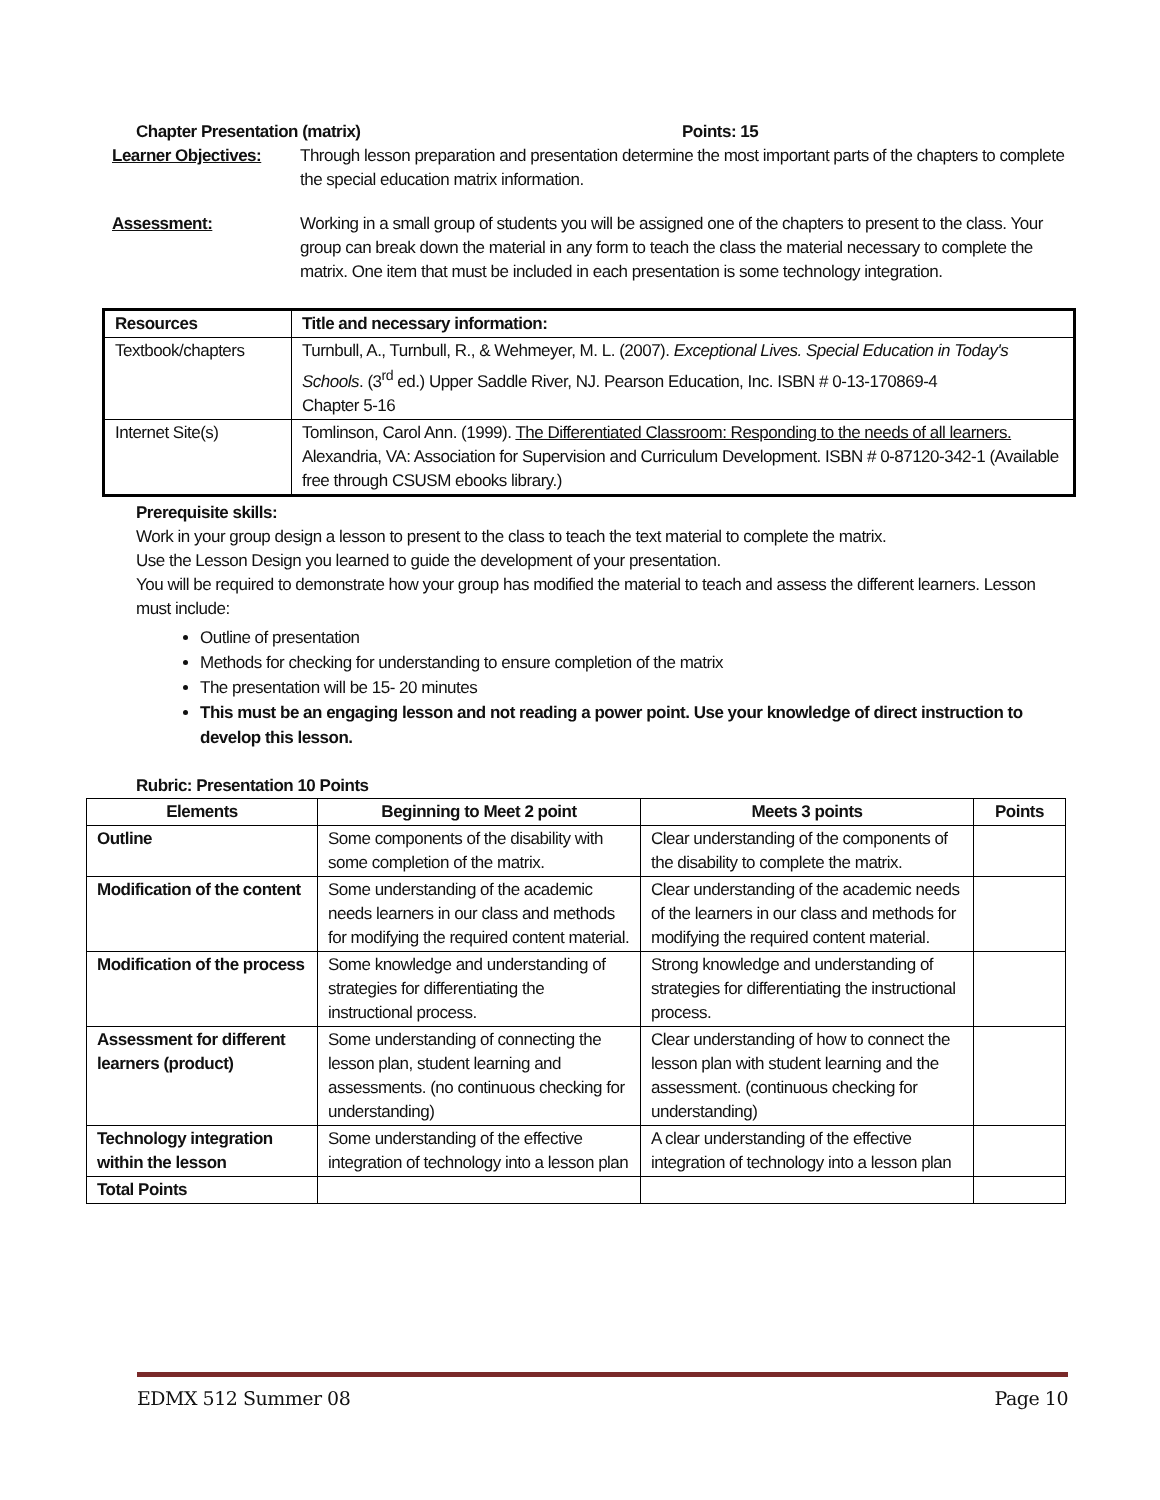Chapter Presentation (matrix) Points: 15
Learner Objectives: Through lesson preparation and presentation determine the most important parts of the chapters to complete the special education matrix information.
Assessment: Working in a small group of students you will be assigned one of the chapters to present to the class. Your group can break down the material in any form to teach the class the material necessary to complete the matrix. One item that must be included in each presentation is some technology integration.
| Resources | Title and necessary information: |
| --- | --- |
| Textbook/chapters | Turnbull, A., Turnbull, R., & Wehmeyer, M. L. (2007). Exceptional Lives. Special Education in Today's Schools . (3<sup>rd</sup> ed.) Upper Saddle River, NJ. Pearson Education, Inc. ISBN # 0-13-170869-4 Chapter 5-16 |
| Internet Site(s) | Tomlinson, Carol Ann. (1999). The Differentiated Classroom: Responding to the needs of all learners. Alexandria, VA: Association for Supervision and Curriculum Development. ISBN # 0-87120-342-1 (Available free through CSUSM ebooks library.) |
Prerequisite skills:
Work in your group design a lesson to present to the class to teach the text material to complete the matrix.
Use the Lesson Design you learned to guide the development of your presentation.
You will be required to demonstrate how your group has modified the material to teach and assess the different learners. Lesson must include:
Outline of presentation
Methods for checking for understanding to ensure completion of the matrix
The presentation will be 15- 20 minutes
This must be an engaging lesson and not reading a power point. Use your knowledge of direct instruction to develop this lesson.
Rubric: Presentation 10 Points
| Elements | Beginning to Meet 2 point | Meets 3 points | Points |
| --- | --- | --- | --- |
| Outline | Some components of the disability with some completion of the matrix. | Clear understanding of the components of the disability to complete the matrix. | |
| Modification of the content | Some understanding of the academic needs learners in our class and methods for modifying the required content material. | Clear understanding of the academic needs of the learners in our class and methods for modifying the required content material. | |
| Modification of the process | Some knowledge and understanding of strategies for differentiating the instructional process. | Strong knowledge and understanding of strategies for differentiating the instructional process. | |
| Assessment for different learners (product) | Some understanding of connecting the lesson plan, student learning and assessments. (no continuous checking for understanding) | Clear understanding of how to connect the lesson plan with student learning and the assessment. (continuous checking for understanding) | |
| Technology integration within the lesson | Some understanding of the effective integration of technology into a lesson plan | A clear understanding of the effective integration of technology into a lesson plan | |
| Total Points | | | |
EDMX 512 Summer 08 Page 10